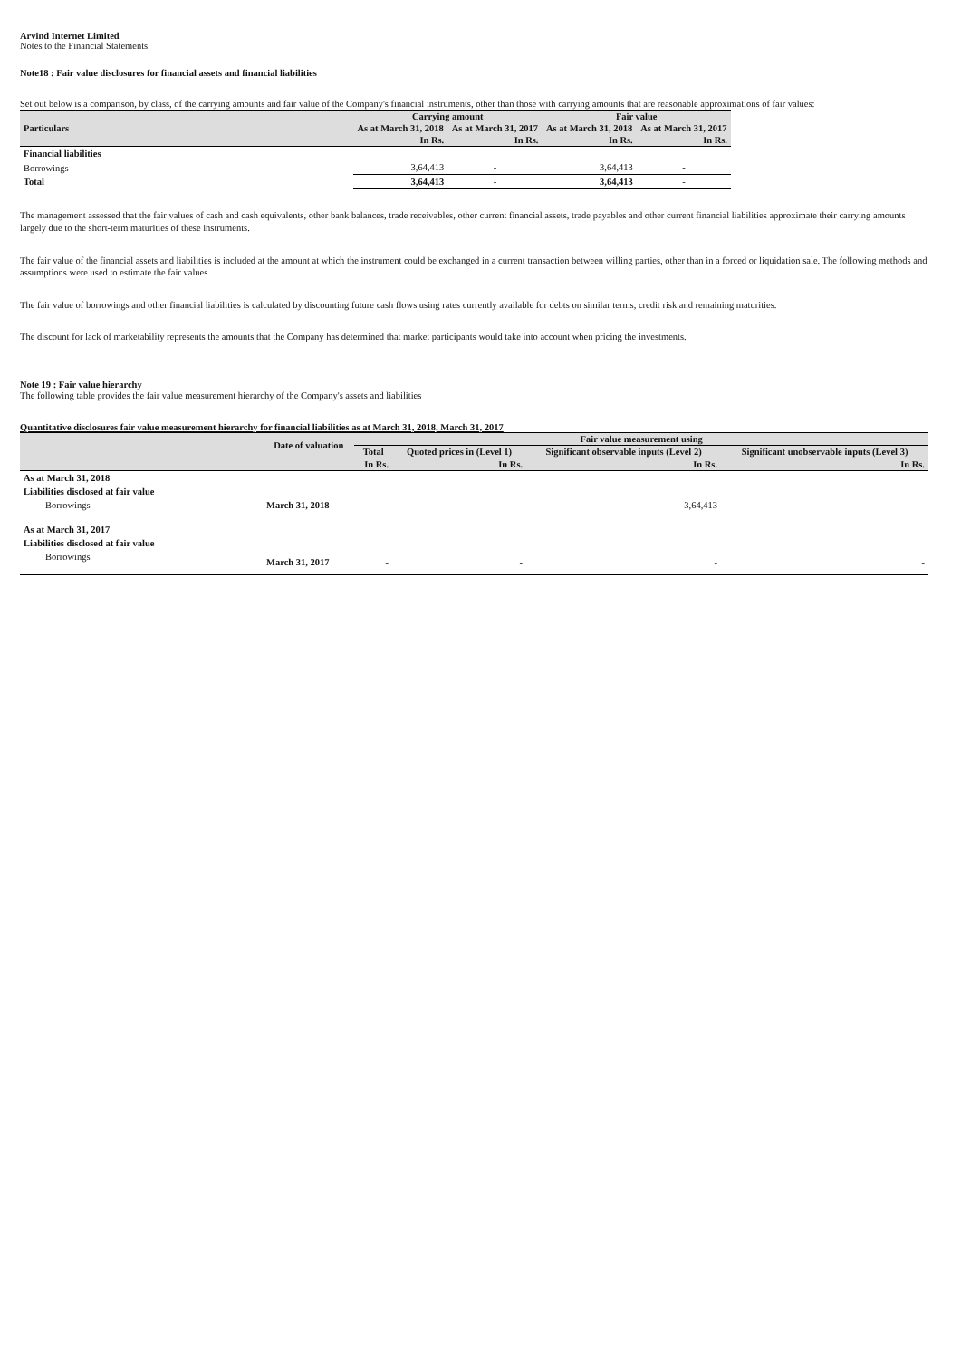Arvind Internet Limited
Notes to the Financial Statements
Note18 : Fair value disclosures for financial assets and financial liabilities
Set out below is a comparison, by class, of the carrying amounts and fair value of the Company's financial instruments, other than those with carrying amounts that are reasonable approximations of fair values:
| Particulars | Carrying amount | | Fair value | |
| --- | --- | --- | --- | --- |
| | As at March 31, 2018 | As at March 31, 2017 | As at March 31, 2018 | As at March 31, 2017 |
| | In Rs. | In Rs. | In Rs. | In Rs. |
| Financial liabilities | | | | |
| Borrowings | 3,64,413 | - | 3,64,413 | - |
| Total | 3,64,413 | - | 3,64,413 | - |
The management assessed that the fair values of cash and cash equivalents, other bank balances, trade receivables, other current financial assets, trade payables and other current financial liabilities approximate their carrying amounts largely due to the short-term maturities of these instruments.
The fair value of the financial assets and liabilities is included at the amount at which the instrument could be exchanged in a current transaction between willing parties, other than in a forced or liquidation sale. The following methods and assumptions were used to estimate the fair values
The fair value of borrowings and other financial liabilities is calculated by discounting future cash flows using rates currently available for debts on similar terms, credit risk and remaining maturities.
The discount for lack of marketability represents the amounts that the Company has determined that market participants would take into account when pricing the investments.
Note 19 : Fair value hierarchy
The following table provides the fair value measurement hierarchy of the Company's assets and liabilities
Quantitative disclosures fair value measurement hierarchy for financial liabilities as at March 31, 2018, March 31, 2017
| | Date of valuation | Fair value measurement using | | | |
| --- | --- | --- | --- | --- | --- |
| | | Total | Quoted prices in (Level 1) | Significant observable inputs (Level 2) | Significant unobservable inputs (Level 3) |
| | | In Rs. | In Rs. | In Rs. | In Rs. |
| As at March 31, 2018 | | | | | |
| Liabilities disclosed at fair value | | | | | |
| Borrowings | March 31, 2018 | - | - | 3,64,413 | - |
| As at March 31, 2017 | | | | | |
| Liabilities disclosed at fair value | | | | | |
| Borrowings | March 31, 2017 | - | - | - | - |